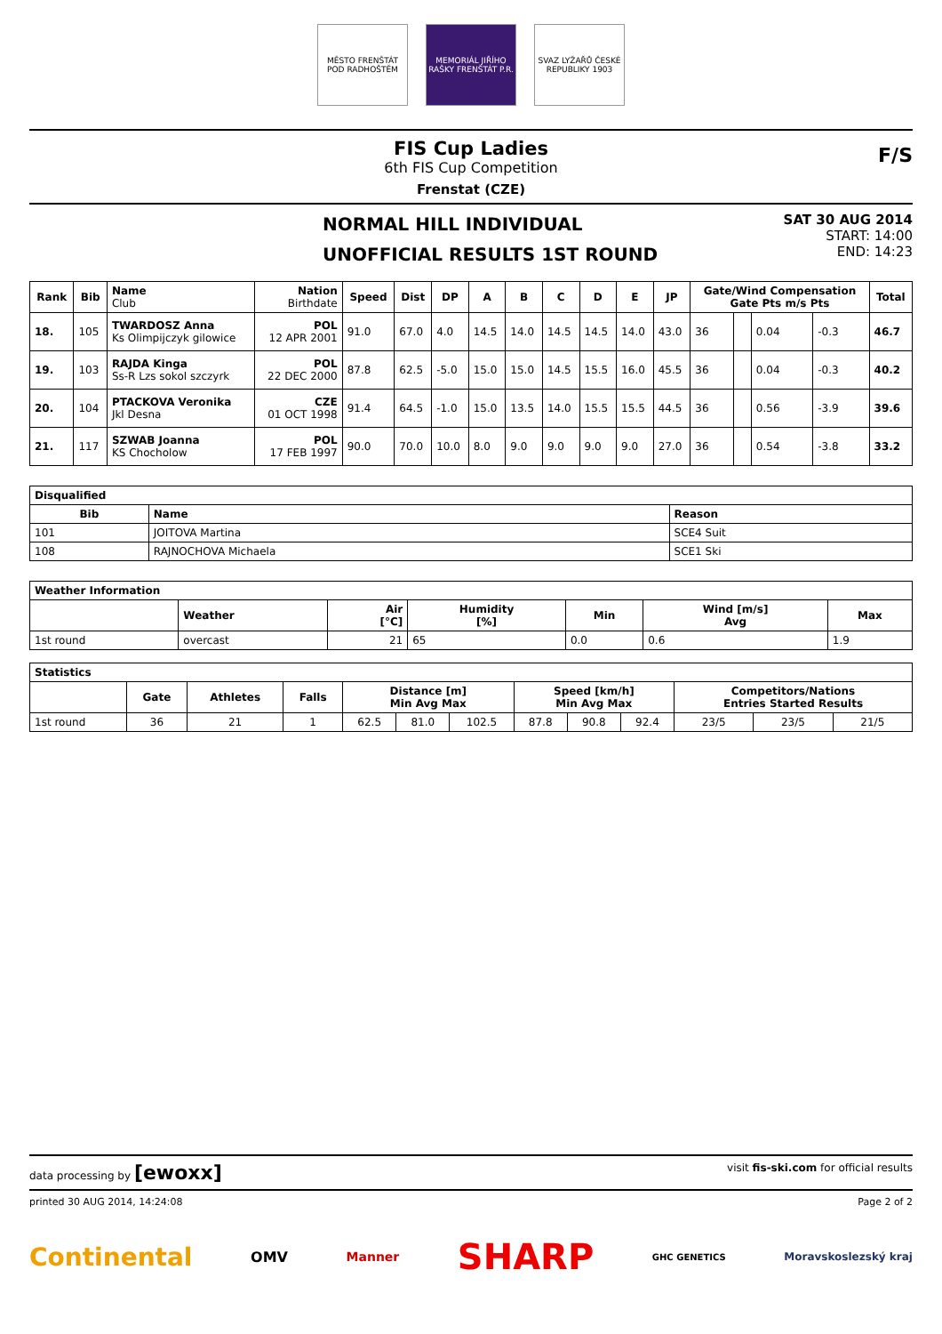MĚSTO FRENŠTÁT POD RADHOŠTĚM
MEMORIÁL JIŘÍHO RAŠKY FRENŠTÁT P.R.
SVAZ LYŽAŘŮ ČESKÉ REPUBLIKY 1903
FIS Cup Ladies
6th FIS Cup Competition
Frenstat (CZE)
F/S
NORMAL HILL INDIVIDUAL
UNOFFICIAL RESULTS 1ST ROUND
SAT 30 AUG 2014
START: 14:00
END: 14:23
| Rank | Bib | Name Club | Nation Birthdate | Speed | Dist | DP | A | B | C | D | E | JP | Gate/Wind Compensation Gate Pts m/s Pts | | | | Total |
| --- | --- | --- | --- | --- | --- | --- | --- | --- | --- | --- | --- | --- | --- | --- | --- | --- | --- |
| 18. | 105 | TWARDOSZ Anna Ks Olimpijczyk gilowice | POL 12 APR 2001 | 91.0 | 67.0 | 4.0 | 14.5 | 14.0 | 14.5 | 14.5 | 14.0 | 43.0 | 36 | | 0.04 | -0.3 | 46.7 |
| 19. | 103 | RAJDA Kinga Ss-R Lzs sokol szczyrk | POL 22 DEC 2000 | 87.8 | 62.5 | -5.0 | 15.0 | 15.0 | 14.5 | 15.5 | 16.0 | 45.5 | 36 | | 0.04 | -0.3 | 40.2 |
| 20. | 104 | PTACKOVA Veronika Jkl Desna | CZE 01 OCT 1998 | 91.4 | 64.5 | -1.0 | 15.0 | 13.5 | 14.0 | 15.5 | 15.5 | 44.5 | 36 | | 0.56 | -3.9 | 39.6 |
| 21. | 117 | SZWAB Joanna KS Chocholow | POL 17 FEB 1997 | 90.0 | 70.0 | 10.0 | 8.0 | 9.0 | 9.0 | 9.0 | 9.0 | 27.0 | 36 | | 0.54 | -3.8 | 33.2 |
| Disqualified | | |
| --- | --- | --- |
| Bib | Name | Reason |
| 101 | JOITOVA Martina | SCE4 Suit |
| 108 | RAJNOCHOVA Michaela | SCE1 Ski |
| Weather Information | | | | | | |
| --- | --- | --- | --- | --- | --- | --- |
| | Weather | Air [°C] | Humidity [%] | Min | Wind [m/s] Avg | Max |
| 1st round | overcast | 21 | 65 | 0.0 | 0.6 | 1.9 |
| Statistics | | | | | | | | | | | | |
| --- | --- | --- | --- | --- | --- | --- | --- | --- | --- | --- | --- | --- |
| | Gate | Athletes | Falls | Distance [m] Min Avg Max | | | Speed [km/h] Min Avg Max | | | Competitors/Nations Entries Started Results | | |
| 1st round | 36 | 21 | 1 | 62.5 | 81.0 | 102.5 | 87.8 | 90.8 | 92.4 | 23/5 | 23/5 | 21/5 |
data processing by [ewoxx] visit fis-ski.com for official results
printed 30 AUG 2014, 14:24:08 Page 2 of 2
Continental OMV Manner SHARP GHC GENETICS Moravskoslezský kraj